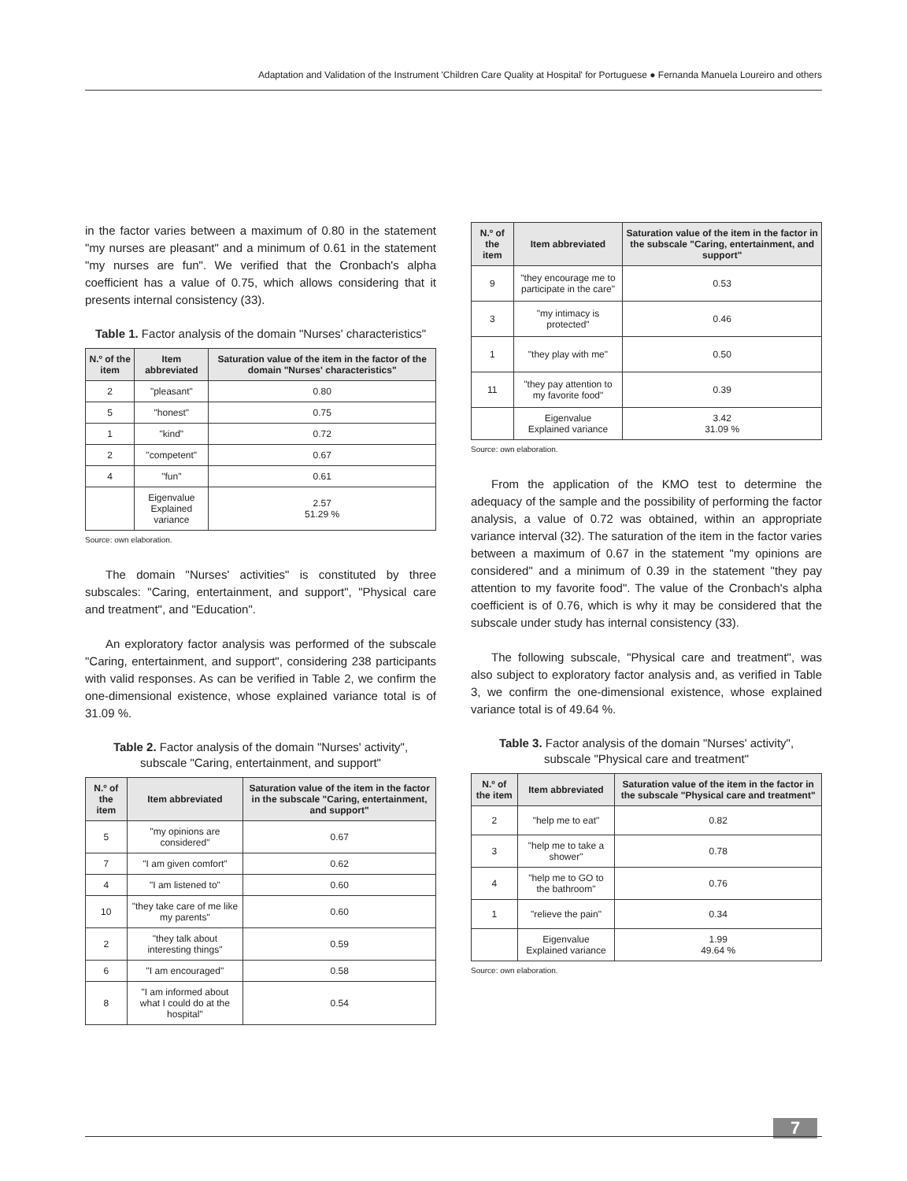Adaptation and Validation of the Instrument 'Children Care Quality at Hospital' for Portuguese ● Fernanda Manuela Loureiro and others
in the factor varies between a maximum of 0.80 in the statement "my nurses are pleasant" and a minimum of 0.61 in the statement "my nurses are fun". We verified that the Cronbach's alpha coefficient has a value of 0.75, which allows considering that it presents internal consistency (33).
Table 1. Factor analysis of the domain "Nurses' characteristics"
| N.º of the item | Item abbreviated | Saturation value of the item in the factor of the domain "Nurses' characteristics" |
| --- | --- | --- |
| 2 | "pleasant" | 0.80 |
| 5 | "honest" | 0.75 |
| 1 | "kind" | 0.72 |
| 2 | "competent" | 0.67 |
| 4 | "fun" | 0.61 |
| | Eigenvalue Explained variance | 2.57 51.29 % |
Source: own elaboration.
The domain "Nurses' activities" is constituted by three subscales: "Caring, entertainment, and support", "Physical care and treatment", and "Education".
An exploratory factor analysis was performed of the subscale "Caring, entertainment, and support", considering 238 participants with valid responses. As can be verified in Table 2, we confirm the one-dimensional existence, whose explained variance total is of 31.09 %.
Table 2. Factor analysis of the domain "Nurses' activity",
subscale "Caring, entertainment, and support"
| N.º of the item | Item abbreviated | Saturation value of the item in the factor in the subscale "Caring, entertainment, and support" |
| --- | --- | --- |
| 5 | "my opinions are considered" | 0.67 |
| 7 | "I am given comfort" | 0.62 |
| 4 | "I am listened to" | 0.60 |
| 10 | "they take care of me like my parents" | 0.60 |
| 2 | "they talk about interesting things" | 0.59 |
| 6 | "I am encouraged" | 0.58 |
| 8 | "I am informed about what I could do at the hospital" | 0.54 |
| N.º of the item | Item abbreviated | Saturation value of the item in the factor in the subscale "Caring, entertainment, and support" |
| --- | --- | --- |
| 9 | "they encourage me to participate in the care" | 0.53 |
| 3 | "my intimacy is protected" | 0.46 |
| 1 | "they play with me" | 0.50 |
| 11 | "they pay attention to my favorite food" | 0.39 |
| | Eigenvalue Explained variance | 3.42 31.09 % |
Source: own elaboration.
From the application of the KMO test to determine the adequacy of the sample and the possibility of performing the factor analysis, a value of 0.72 was obtained, within an appropriate variance interval (32). The saturation of the item in the factor varies between a maximum of 0.67 in the statement "my opinions are considered" and a minimum of 0.39 in the statement "they pay attention to my favorite food". The value of the Cronbach's alpha coefficient is of 0.76, which is why it may be considered that the subscale under study has internal consistency (33).
The following subscale, "Physical care and treatment", was also subject to exploratory factor analysis and, as verified in Table 3, we confirm the one-dimensional existence, whose explained variance total is of 49.64 %.
Table 3. Factor analysis of the domain "Nurses' activity",
subscale "Physical care and treatment"
| N.º of the item | Item abbreviated | Saturation value of the item in the factor in the subscale "Physical care and treatment" |
| --- | --- | --- |
| 2 | "help me to eat" | 0.82 |
| 3 | "help me to take a shower" | 0.78 |
| 4 | "help me to GO to the bathroom" | 0.76 |
| 1 | "relieve the pain" | 0.34 |
| | Eigenvalue Explained variance | 1.99 49.64 % |
Source: own elaboration.
7